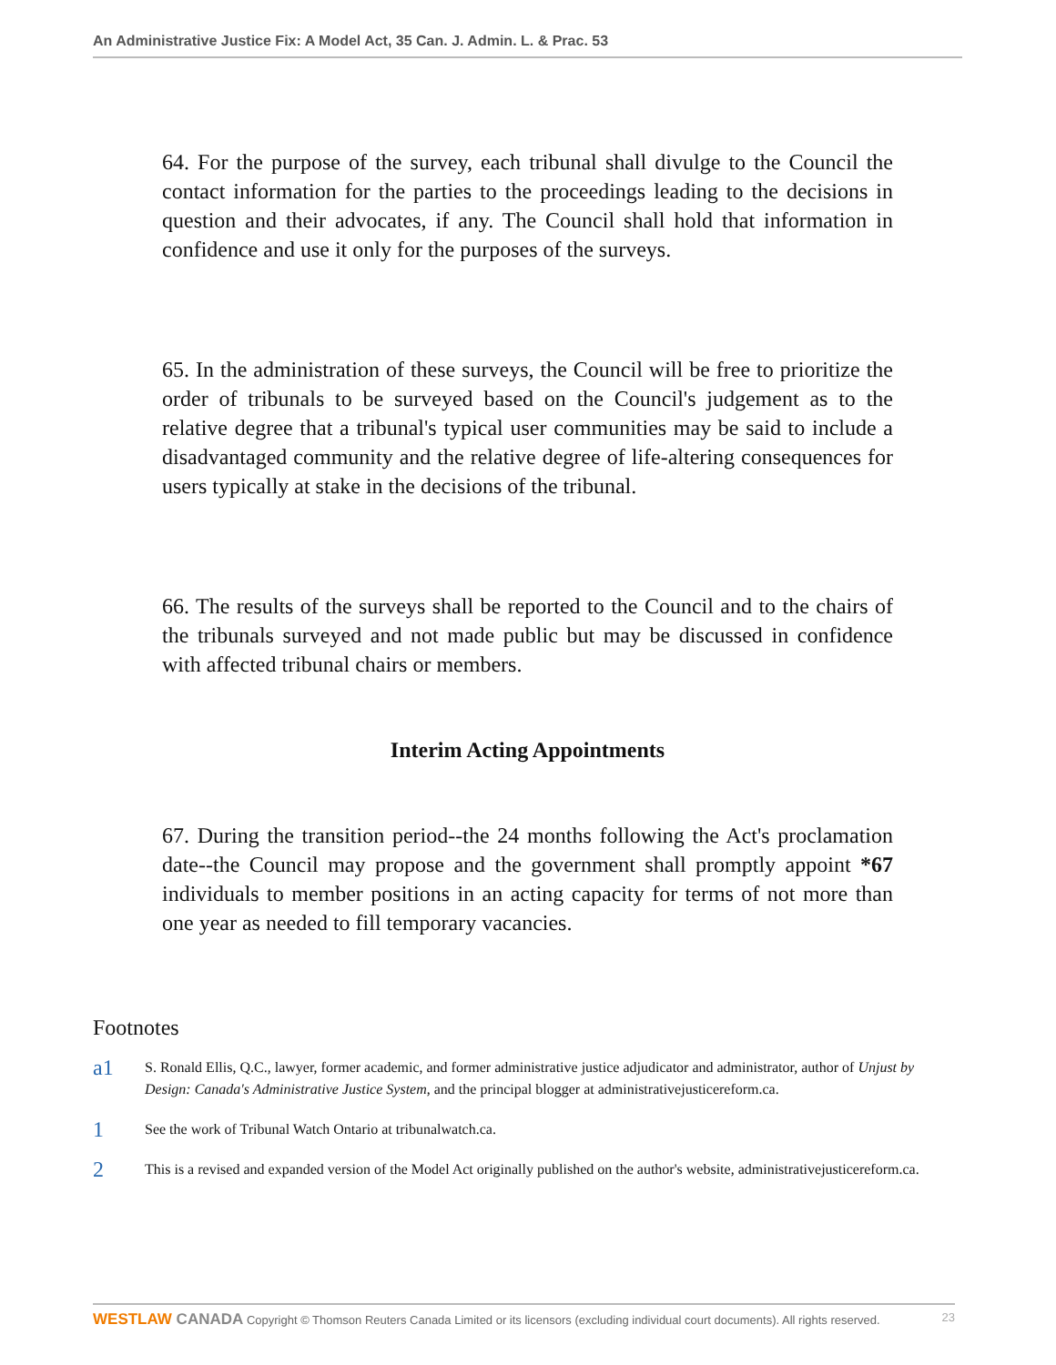An Administrative Justice Fix: A Model Act, 35 Can. J. Admin. L. & Prac. 53
64. For the purpose of the survey, each tribunal shall divulge to the Council the contact information for the parties to the proceedings leading to the decisions in question and their advocates, if any. The Council shall hold that information in confidence and use it only for the purposes of the surveys.
65. In the administration of these surveys, the Council will be free to prioritize the order of tribunals to be surveyed based on the Council's judgement as to the relative degree that a tribunal's typical user communities may be said to include a disadvantaged community and the relative degree of life-altering consequences for users typically at stake in the decisions of the tribunal.
66. The results of the surveys shall be reported to the Council and to the chairs of the tribunals surveyed and not made public but may be discussed in confidence with affected tribunal chairs or members.
Interim Acting Appointments
67. During the transition period--the 24 months following the Act's proclamation date--the Council may propose and the government shall promptly appoint *67 individuals to member positions in an acting capacity for terms of not more than one year as needed to fill temporary vacancies.
Footnotes
a1
S. Ronald Ellis, Q.C., lawyer, former academic, and former administrative justice adjudicator and administrator, author of Unjust by Design: Canada's Administrative Justice System, and the principal blogger at administrativejusticereform.ca.
1
See the work of Tribunal Watch Ontario at tribunalwatch.ca.
2
This is a revised and expanded version of the Model Act originally published on the author's website, administrativejusticereform.ca.
WESTLAW CANADA Copyright © Thomson Reuters Canada Limited or its licensors (excluding individual court documents). All rights reserved.
23